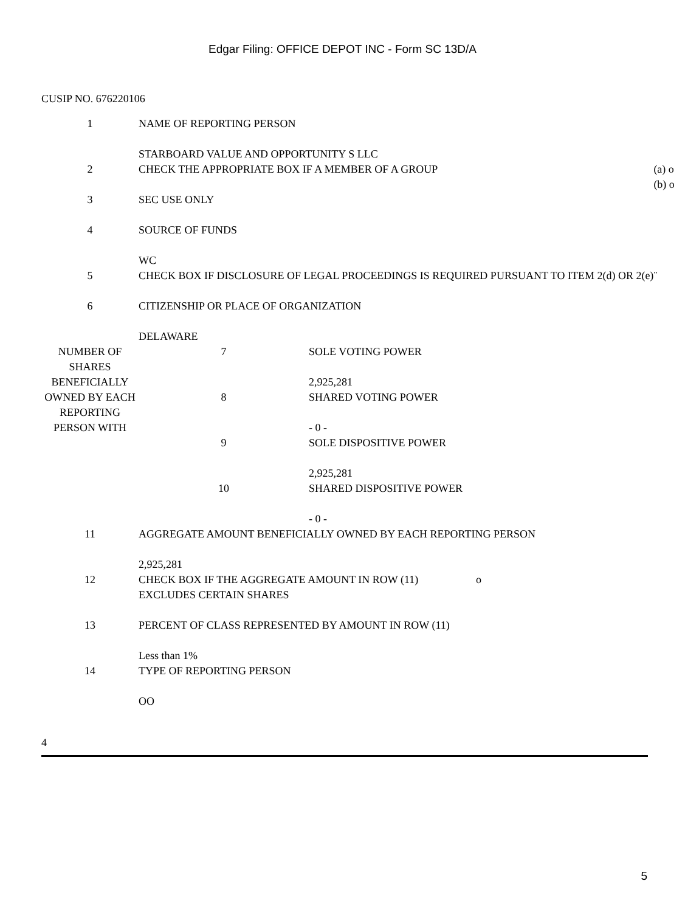Edgar Filing: OFFICE DEPOT INC - Form SC 13D/A
CUSIP NO. 676220106
| 1 | NAME OF REPORTING PERSON STARBOARD VALUE AND OPPORTUNITY S LLC | |
| 2 | CHECK THE APPROPRIATE BOX IF A MEMBER OF A GROUP | (a) o (b) o |
| 3 | SEC USE ONLY | |
| 4 | SOURCE OF FUNDS WC | |
| 5 | CHECK BOX IF DISCLOSURE OF LEGAL PROCEEDINGS IS REQUIRED PURSUANT TO ITEM 2(d) OR 2(e) | ¨ |
| 6 | CITIZENSHIP OR PLACE OF ORGANIZATION DELAWARE | |
| NUMBER OF SHARES BENEFICIALLY OWNED BY EACH REPORTING PERSON WITH | 7 | SOLE VOTING POWER 2,925,281 |
| | 8 | SHARED VOTING POWER - 0 - |
| | 9 | SOLE DISPOSITIVE POWER 2,925,281 |
| | 10 | SHARED DISPOSITIVE POWER - 0 - |
| 11 | AGGREGATE AMOUNT BENEFICIALLY OWNED BY EACH REPORTING PERSON 2,925,281 | |
| 12 | CHECK BOX IF THE AGGREGATE AMOUNT IN ROW (11) EXCLUDES CERTAIN SHARES | o |
| 13 | PERCENT OF CLASS REPRESENTED BY AMOUNT IN ROW (11) Less than 1% | |
| 14 | TYPE OF REPORTING PERSON OO | |
4
5